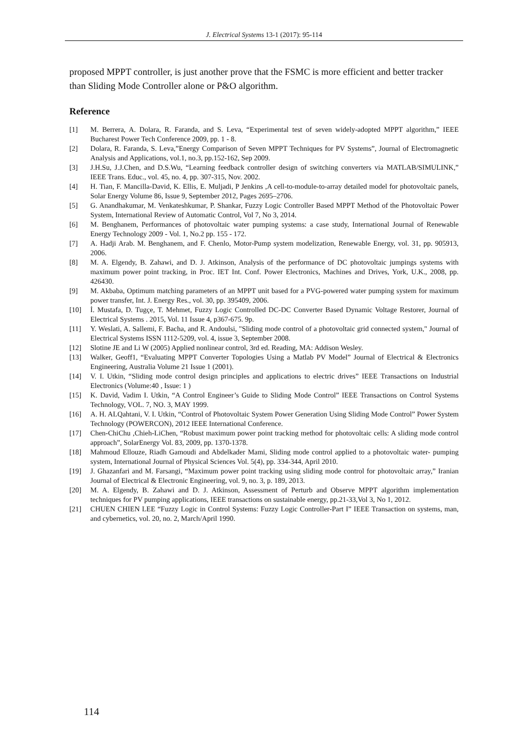J. Electrical Systems 13-1 (2017): 95-114
proposed MPPT controller, is just another prove that the FSMC is more efficient and better tracker than Sliding Mode Controller alone or P&O algorithm.
Reference
[1] M. Berrera, A. Dolara, R. Faranda, and S. Leva, “Experimental test of seven widely-adopted MPPT algorithm,” IEEE Bucharest Power Tech Conference 2009, pp. 1 - 8.
[2] Dolara, R. Faranda, S. Leva,”Energy Comparison of Seven MPPT Techniques for PV Systems”, Journal of Electromagnetic Analysis and Applications, vol.1, no.3, pp.152-162, Sep 2009.
[3] J.H.Su, J.J.Chen, and D.S.Wu, “Learning feedback controller design of switching converters via MATLAB/SIMULINK,” IEEE Trans. Educ., vol. 45, no. 4, pp. 307-315, Nov. 2002.
[4] H. Tian, F. Mancilla-David, K. Ellis, E. Muljadi, P Jenkins ,A cell-to-module-to-array detailed model for photovoltaic panels, Solar Energy Volume 86, Issue 9, September 2012, Pages 2695–2706.
[5] G. Anandhakumar, M. Venkateshkumar, P. Shankar, Fuzzy Logic Controller Based MPPT Method of the Photovoltaic Power System, International Review of Automatic Control, Vol 7, No 3, 2014.
[6] M. Benghanem, Performances of photovoltaic water pumping systems: a case study, International Journal of Renewable Energy Technology 2009 - Vol. 1, No.2 pp. 155 - 172.
[7] A. Hadji Arab. M. Benghanem, and F. Chenlo, Motor-Pump system modelization, Renewable Energy, vol. 31, pp. 905913, 2006.
[8] M. A. Elgendy, B. Zahawi, and D. J. Atkinson, Analysis of the performance of DC photovoltaic jumpings systems with maximum power point tracking, in Proc. IET Int. Conf. Power Electronics, Machines and Drives, York, U.K., 2008, pp. 426430.
[9] M. Akbaba, Optimum matching parameters of an MPPT unit based for a PVG-powered water pumping system for maximum power transfer, Int. J. Energy Res., vol. 30, pp. 395409, 2006.
[10] İ. Mustafa, D. Tugçe, T. Mehmet, Fuzzy Logic Controlled DC-DC Converter Based Dynamic Voltage Restorer, Journal of Electrical Systems . 2015, Vol. 11 Issue 4, p367-675. 9p.
[11] Y. Weslati, A. Sallemi, F. Bacha, and R. Andoulsi, "Sliding mode control of a photovoltaic grid connected system," Journal of Electrical Systems ISSN 1112-5209, vol. 4, issue 3, September 2008.
[12] Slotine JE and Li W (2005) Applied nonlinear control, 3rd ed. Reading, MA: Addison Wesley.
[13] Walker, Geoff1, “Evaluating MPPT Converter Topologies Using a Matlab PV Model” Journal of Electrical & Electronics Engineering, Australia Volume 21 Issue 1 (2001).
[14] V. I. Utkin, “Sliding mode control design principles and applications to electric drives” IEEE Transactions on Industrial Electronics (Volume:40 , Issue: 1 )
[15] K. David, Vadim I. Utkin, “A Control Engineer’s Guide to Sliding Mode Control” IEEE Transactions on Control Systems Technology, VOL. 7, NO. 3, MAY 1999.
[16] A. H. ALQahtani, V. I. Utkin, “Control of Photovoltaic System Power Generation Using Sliding Mode Control” Power System Technology (POWERCON), 2012 IEEE International Conference.
[17] Chen-ChiChu ,Chieh-LiChen, “Robust maximum power point tracking method for photovoltaic cells: A sliding mode control approach”, SolarEnergy Vol. 83, 2009, pp. 1370-1378.
[18] Mahmoud Ellouze, Riadh Gamoudi and Abdelkader Mami, Sliding mode control applied to a photovoltaic water- pumping system, International Journal of Physical Sciences Vol. 5(4), pp. 334-344, April 2010.
[19] J. Ghazanfari and M. Farsangi, “Maximum power point tracking using sliding mode control for photovoltaic array,” Iranian Journal of Electrical & Electronic Engineering, vol. 9, no. 3, p. 189, 2013.
[20] M. A. Elgendy, B. Zahawi and D. J. Atkinson, Assessment of Perturb and Observe MPPT algorithm implementation techniques for PV pumping applications, IEEE transactions on sustainable energy, pp.21-33,Vol 3, No 1, 2012.
[21] CHUEN CHIEN LEE “Fuzzy Logic in Control Systems: Fuzzy Logic Controller-Part I” IEEE Transaction on systems, man, and cybernetics, vol. 20, no. 2, March/April 1990.
114